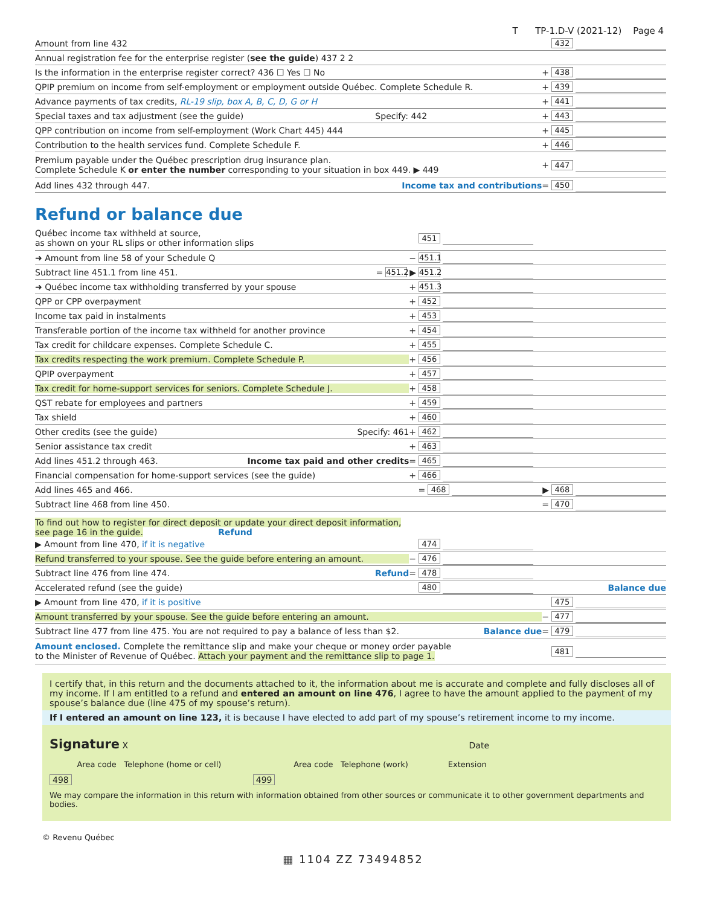T TP-1.D-V (2021-12) Page 4
Amount from line 432 432
Annual registration fee for the enterprise register (see the guide) 437 2 2
Is the information in the enterprise register correct? 436 ☐ Yes ☐ No + 438
QPIP premium on income from self-employment or employment outside Québec. Complete Schedule R. + 439
Advance payments of tax credits, RL-19 slip, box A, B, C, D, G or H + 441
Special taxes and tax adjustment (see the guide) Specify: 442 + 443
QPP contribution on income from self-employment (Work Chart 445) 444 + 445
Contribution to the health services fund. Complete Schedule F. + 446
Premium payable under the Québec prescription drug insurance plan.
Complete Schedule K or enter the number corresponding to your situation in box 449. ▶ 449 + 447
Add lines 432 through 447. Income tax and contributions = 450
Refund or balance due
Québec income tax withheld at source,
as shown on your RL slips or other information slips 451
➜ Amount from line 58 of your Schedule Q − 451.1
Subtract line 451.1 from line 451. = 451.2 ▶ 451.2
➜ Québec income tax withholding transferred by your spouse + 451.3
QPP or CPP overpayment + 452
Income tax paid in instalments + 453
Transferable portion of the income tax withheld for another province + 454
Tax credit for childcare expenses. Complete Schedule C. + 455
Tax credits respecting the work premium. Complete Schedule P. + 456
QPIP overpayment + 457
Tax credit for home-support services for seniors. Complete Schedule J. + 458
QST rebate for employees and partners + 459
Tax shield + 460
Other credits (see the guide) Specify: 461 + 462
Senior assistance tax credit + 463
Add lines 451.2 through 463. Income tax paid and other credits = 465
Financial compensation for home-support services (see the guide) + 466
Add lines 465 and 466. = 468 ▶ 468
Subtract line 468 from line 450. = 470
To find out how to register for direct deposit or update your direct deposit information,
see page 16 in the guide. Refund
▶ Amount from line 470, if it is negative 474
Refund transferred to your spouse. See the guide before entering an amount. − 476
Subtract line 476 from line 474. Refund = 478
Accelerated refund (see the guide) 480 Balance due
▶ Amount from line 470, if it is positive 475
Amount transferred by your spouse. See the guide before entering an amount. − 477
Subtract line 477 from line 475. You are not required to pay a balance of less than $2. Balance due = 479
Amount enclosed. Complete the remittance slip and make your cheque or money order payable
to the Minister of Revenue of Québec. Attach your payment and the remittance slip to page 1. 481
I certify that, in this return and the documents attached to it, the information about me is accurate and complete and fully discloses all of my income. If I am entitled to a refund and entered an amount on line 476, I agree to have the amount applied to the payment of my spouse’s balance due (line 475 of my spouse’s return).
If I entered an amount on line 123, it is because I have elected to add part of my spouse’s retirement income to my income.
Signature X Date
Area code Telephone (home or cell) Area code Telephone (work) Extension
498 499
We may compare the information in this return with information obtained from other sources or communicate it to other government departments and bodies.
© Revenu Québec
▦ 1104 ZZ 73494852